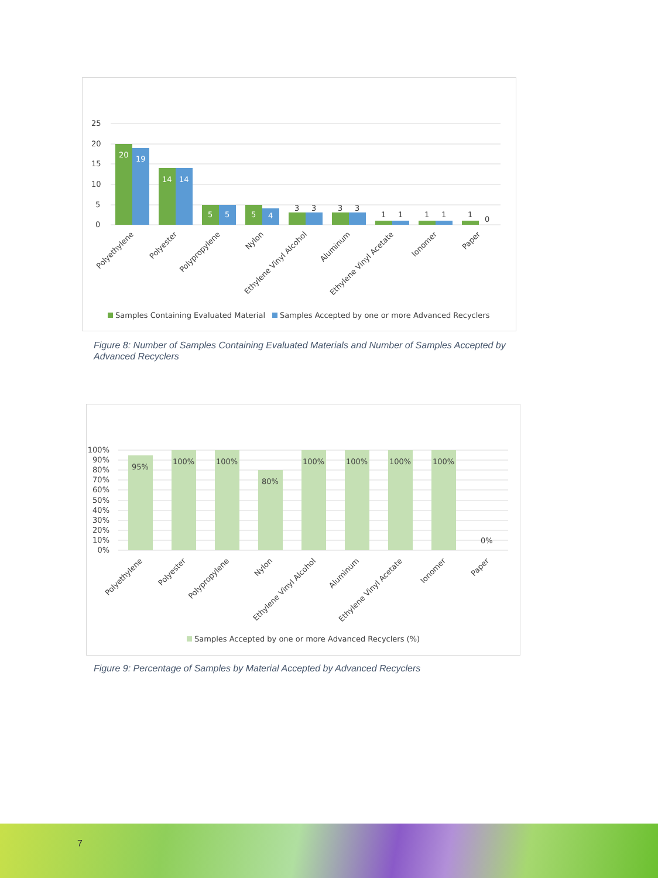25
20
15
10
5
0
20
19
14
14
5
5
5
4
3
3
3
3
1
1
1
1
1
0
Polyethylene
Polyester
Polypropylene
Nylon
Ethylene Vinyl Alcohol
Aluminum
Ethylene Vinyl Acetate
Ionomer
Paper
Samples Containing Evaluated Material
Samples Accepted by one or more Advanced Recyclers
Figure 8: Number of Samples Containing Evaluated Materials and Number of Samples Accepted by Advanced Recyclers
100%
90%
80%
70%
60%
50%
40%
30%
20%
10%
0%
95%
100%
100%
80%
100%
100%
100%
100%
0%
Polyethylene
Polyester
Polypropylene
Nylon
Ethylene Vinyl Alcohol
Aluminum
Ethylene Vinyl Acetate
Ionomer
Paper
Samples Accepted by one or more Advanced Recyclers (%)
Figure 9: Percentage of Samples by Material Accepted by Advanced Recyclers
7